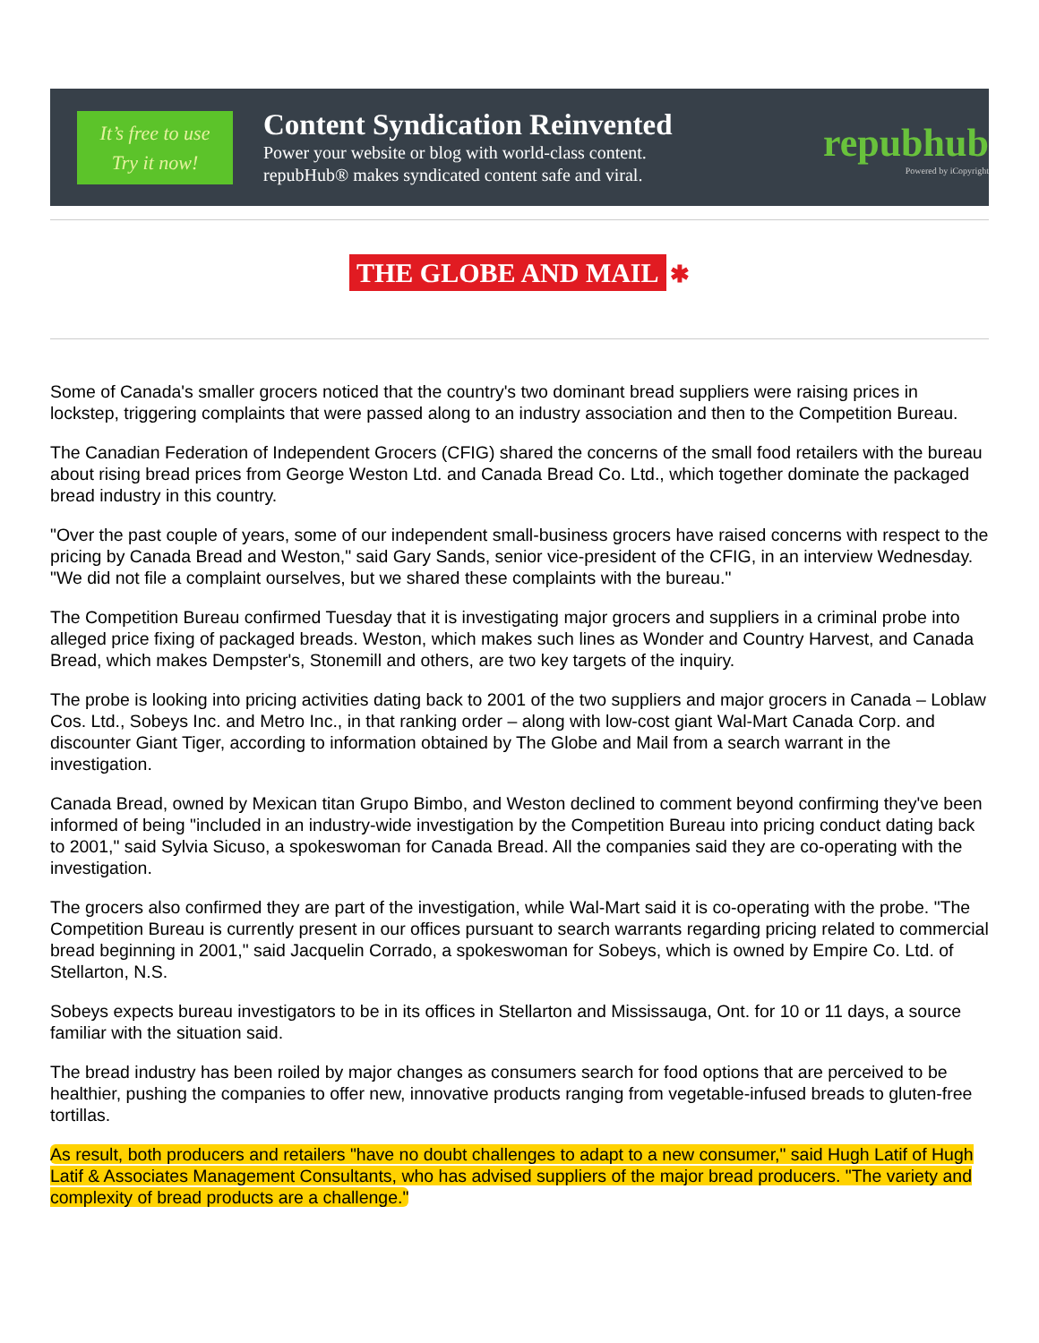It’s free to use
Try it now!
Content Syndication Reinvented
Power your website or blog with world-class content.
repubHub® makes syndicated content safe and viral.
repubhub
Powered by iCopyright
THE GLOBE AND MAIL ✱
Some of Canada's smaller grocers noticed that the country's two dominant bread suppliers were raising prices in lockstep, triggering complaints that were passed along to an industry association and then to the Competition Bureau.
The Canadian Federation of Independent Grocers (CFIG) shared the concerns of the small food retailers with the bureau about rising bread prices from George Weston Ltd. and Canada Bread Co. Ltd., which together dominate the packaged bread industry in this country.
"Over the past couple of years, some of our independent small-business grocers have raised concerns with respect to the pricing by Canada Bread and Weston," said Gary Sands, senior vice-president of the CFIG, in an interview Wednesday. "We did not file a complaint ourselves, but we shared these complaints with the bureau."
The Competition Bureau confirmed Tuesday that it is investigating major grocers and suppliers in a criminal probe into alleged price fixing of packaged breads. Weston, which makes such lines as Wonder and Country Harvest, and Canada Bread, which makes Dempster's, Stonemill and others, are two key targets of the inquiry.
The probe is looking into pricing activities dating back to 2001 of the two suppliers and major grocers in Canada – Loblaw Cos. Ltd., Sobeys Inc. and Metro Inc., in that ranking order – along with low-cost giant Wal-Mart Canada Corp. and discounter Giant Tiger, according to information obtained by The Globe and Mail from a search warrant in the investigation.
Canada Bread, owned by Mexican titan Grupo Bimbo, and Weston declined to comment beyond confirming they've been informed of being "included in an industry-wide investigation by the Competition Bureau into pricing conduct dating back to 2001," said Sylvia Sicuso, a spokeswoman for Canada Bread. All the companies said they are co-operating with the investigation.
The grocers also confirmed they are part of the investigation, while Wal-Mart said it is co-operating with the probe. "The Competition Bureau is currently present in our offices pursuant to search warrants regarding pricing related to commercial bread beginning in 2001," said Jacquelin Corrado, a spokeswoman for Sobeys, which is owned by Empire Co. Ltd. of Stellarton, N.S.
Sobeys expects bureau investigators to be in its offices in Stellarton and Mississauga, Ont. for 10 or 11 days, a source familiar with the situation said.
The bread industry has been roiled by major changes as consumers search for food options that are perceived to be healthier, pushing the companies to offer new, innovative products ranging from vegetable-infused breads to gluten-free tortillas.
As result, both producers and retailers "have no doubt challenges to adapt to a new consumer," said Hugh Latif of Hugh Latif & Associates Management Consultants, who has advised suppliers of the major bread producers. "The variety and complexity of bread products are a challenge."